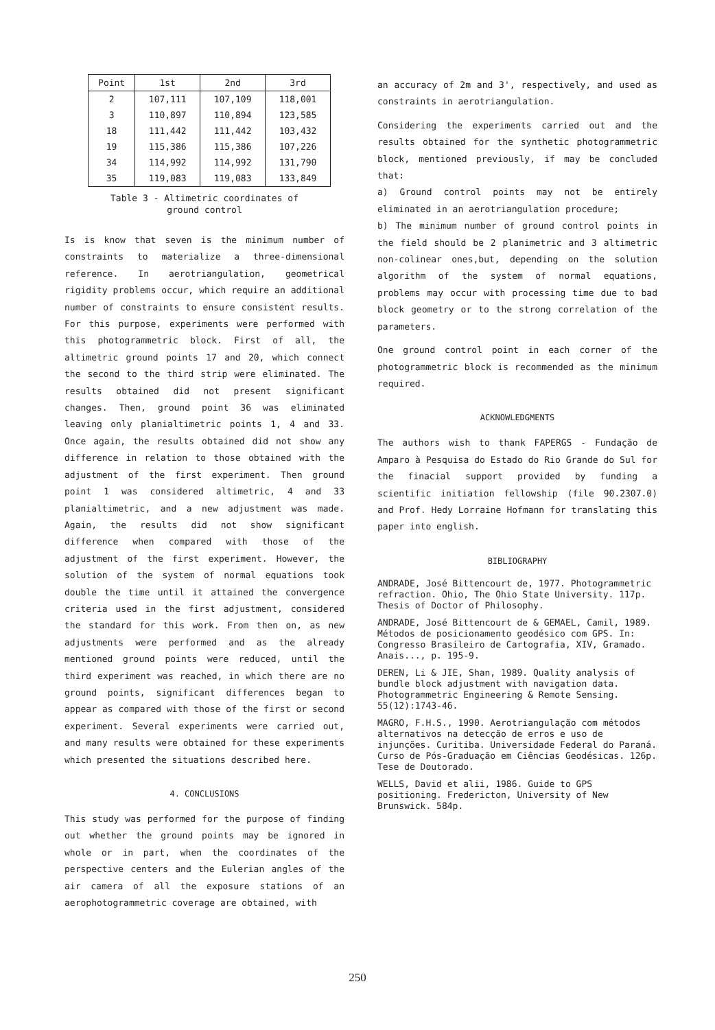| Point | 1st | 2nd | 3rd |
| --- | --- | --- | --- |
| 2 | 107,111 | 107,109 | 118,001 |
| 3 | 110,897 | 110,894 | 123,585 |
| 18 | 111,442 | 111,442 | 103,432 |
| 19 | 115,386 | 115,386 | 107,226 |
| 34 | 114,992 | 114,992 | 131,790 |
| 35 | 119,083 | 119,083 | 133,849 |
Table 3 - Altimetric coordinates of
ground control
Is is know that seven is the minimum number of constraints to materialize a three-dimensional reference. In aerotriangulation, geometrical rigidity problems occur, which require an additional number of constraints to ensure consistent results. For this purpose, experiments were performed with this photogrammetric block. First of all, the altimetric ground points 17 and 20, which connect the second to the third strip were eliminated. The results obtained did not present significant changes. Then, ground point 36 was eliminated leaving only planialtimetric points 1, 4 and 33. Once again, the results obtained did not show any difference in relation to those obtained with the adjustment of the first experiment. Then ground point 1 was considered altimetric, 4 and 33 planialtimetric, and a new adjustment was made. Again, the results did not show significant difference when compared with those of the adjustment of the first experiment. However, the solution of the system of normal equations took double the time until it attained the convergence criteria used in the first adjustment, considered the standard for this work. From then on, as new adjustments were performed and as the already mentioned ground points were reduced, until the third experiment was reached, in which there are no ground points, significant differences began to appear as compared with those of the first or second experiment. Several experiments were carried out, and many results were obtained for these experiments which presented the situations described here.
4. CONCLUSIONS
This study was performed for the purpose of finding out whether the ground points may be ignored in whole or in part, when the coordinates of the perspective centers and the Eulerian angles of the air camera of all the exposure stations of an aerophotogrammetric coverage are obtained, with
an accuracy of 2m and 3', respectively, and used as constraints in aerotriangulation.
Considering the experiments carried out and the results obtained for the synthetic photogrammetric block, mentioned previously, if may be concluded that:
a) Ground control points may not be entirely eliminated in an aerotriangulation procedure;
b) The minimum number of ground control points in the field should be 2 planimetric and 3 altimetric non-colinear ones,but, depending on the solution algorithm of the system of normal equations, problems may occur with processing time due to bad block geometry or to the strong correlation of the parameters.
One ground control point in each corner of the photogrammetric block is recommended as the minimum required.
ACKNOWLEDGMENTS
The authors wish to thank FAPERGS - Fundação de Amparo à Pesquisa do Estado do Rio Grande do Sul for the finacial support provided by funding a scientific initiation fellowship (file 90.2307.0) and Prof. Hedy Lorraine Hofmann for translating this paper into english.
BIBLIOGRAPHY
ANDRADE, José Bittencourt de, 1977. Photogrammetric refraction. Ohio, The Ohio State University. 117p. Thesis of Doctor of Philosophy.
ANDRADE, José Bittencourt de & GEMAEL, Camil, 1989. Métodos de posicionamento geodésico com GPS. In: Congresso Brasileiro de Cartografia, XIV, Gramado. Anais..., p. 195-9.
DEREN, Li & JIE, Shan, 1989. Quality analysis of bundle block adjustment with navigation data. Photogrammetric Engineering & Remote Sensing. 55(12):1743-46.
MAGRO, F.H.S., 1990. Aerotriangulação com métodos alternativos na detecção de erros e uso de injunções. Curitiba. Universidade Federal do Paraná. Curso de Pós-Graduação em Ciências Geodésicas. 126p. Tese de Doutorado.
WELLS, David et alii, 1986. Guide to GPS positioning. Fredericton, University of New Brunswick. 584p.
250